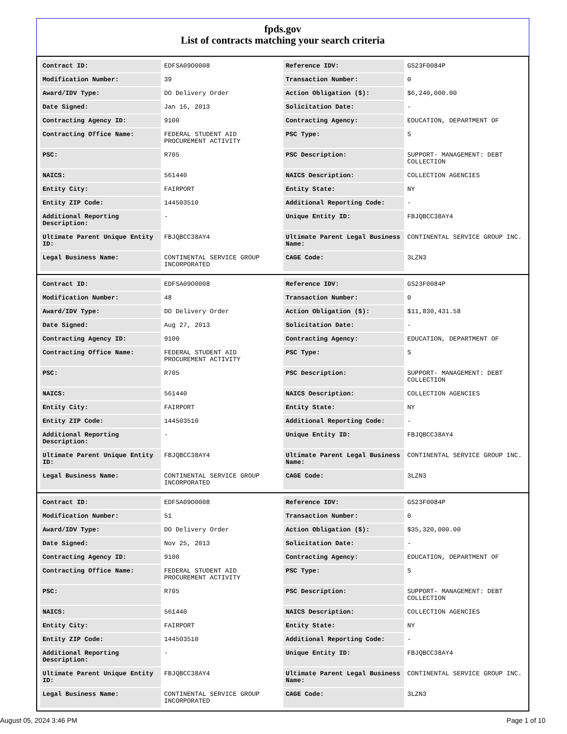fpds.gov
List of contracts matching your search criteria
| Contract ID: | EDFSA09O0008 | Reference IDV: | GS23F0084P |
| Modification Number: | 39 | Transaction Number: | 0 |
| Award/IDV Type: | DO Delivery Order | Action Obligation ($): | $6,240,000.00 |
| Date Signed: | Jan 16, 2013 | Solicitation Date: | - |
| Contracting Agency ID: | 9100 | Contracting Agency: | EDUCATION, DEPARTMENT OF |
| Contracting Office Name: | FEDERAL STUDENT AID PROCUREMENT ACTIVITY | PSC Type: | S |
| PSC: | R705 | PSC Description: | SUPPORT- MANAGEMENT: DEBT COLLECTION |
| NAICS: | 561440 | NAICS Description: | COLLECTION AGENCIES |
| Entity City: | FAIRPORT | Entity State: | NY |
| Entity ZIP Code: | 144503510 | Additional Reporting Code: | - |
| Additional Reporting Description: | - | Unique Entity ID: | FBJQBCC38AY4 |
| Ultimate Parent Unique Entity ID: | FBJQBCC38AY4 | Ultimate Parent Legal Business Name: | CONTINENTAL SERVICE GROUP INC. |
| Legal Business Name: | CONTINENTAL SERVICE GROUP INCORPORATED | CAGE Code: | 3LZN3 |
| Contract ID: | EDFSA09O0008 | Reference IDV: | GS23F0084P |
| Modification Number: | 48 | Transaction Number: | 0 |
| Award/IDV Type: | DO Delivery Order | Action Obligation ($): | $11,830,431.58 |
| Date Signed: | Aug 27, 2013 | Solicitation Date: | - |
| Contracting Agency ID: | 9100 | Contracting Agency: | EDUCATION, DEPARTMENT OF |
| Contracting Office Name: | FEDERAL STUDENT AID PROCUREMENT ACTIVITY | PSC Type: | S |
| PSC: | R705 | PSC Description: | SUPPORT- MANAGEMENT: DEBT COLLECTION |
| NAICS: | 561440 | NAICS Description: | COLLECTION AGENCIES |
| Entity City: | FAIRPORT | Entity State: | NY |
| Entity ZIP Code: | 144503510 | Additional Reporting Code: | - |
| Additional Reporting Description: | - | Unique Entity ID: | FBJQBCC38AY4 |
| Ultimate Parent Unique Entity ID: | FBJQBCC38AY4 | Ultimate Parent Legal Business Name: | CONTINENTAL SERVICE GROUP INC. |
| Legal Business Name: | CONTINENTAL SERVICE GROUP INCORPORATED | CAGE Code: | 3LZN3 |
| Contract ID: | EDFSA09O0008 | Reference IDV: | GS23F0084P |
| Modification Number: | 51 | Transaction Number: | 0 |
| Award/IDV Type: | DO Delivery Order | Action Obligation ($): | $35,320,000.00 |
| Date Signed: | Nov 25, 2013 | Solicitation Date: | - |
| Contracting Agency ID: | 9100 | Contracting Agency: | EDUCATION, DEPARTMENT OF |
| Contracting Office Name: | FEDERAL STUDENT AID PROCUREMENT ACTIVITY | PSC Type: | S |
| PSC: | R705 | PSC Description: | SUPPORT- MANAGEMENT: DEBT COLLECTION |
| NAICS: | 561440 | NAICS Description: | COLLECTION AGENCIES |
| Entity City: | FAIRPORT | Entity State: | NY |
| Entity ZIP Code: | 144503510 | Additional Reporting Code: | - |
| Additional Reporting Description: | - | Unique Entity ID: | FBJQBCC38AY4 |
| Ultimate Parent Unique Entity ID: | FBJQBCC38AY4 | Ultimate Parent Legal Business Name: | CONTINENTAL SERVICE GROUP INC. |
| Legal Business Name: | CONTINENTAL SERVICE GROUP INCORPORATED | CAGE Code: | 3LZN3 |
August 05, 2024 3:46 PM Page 1 of 10